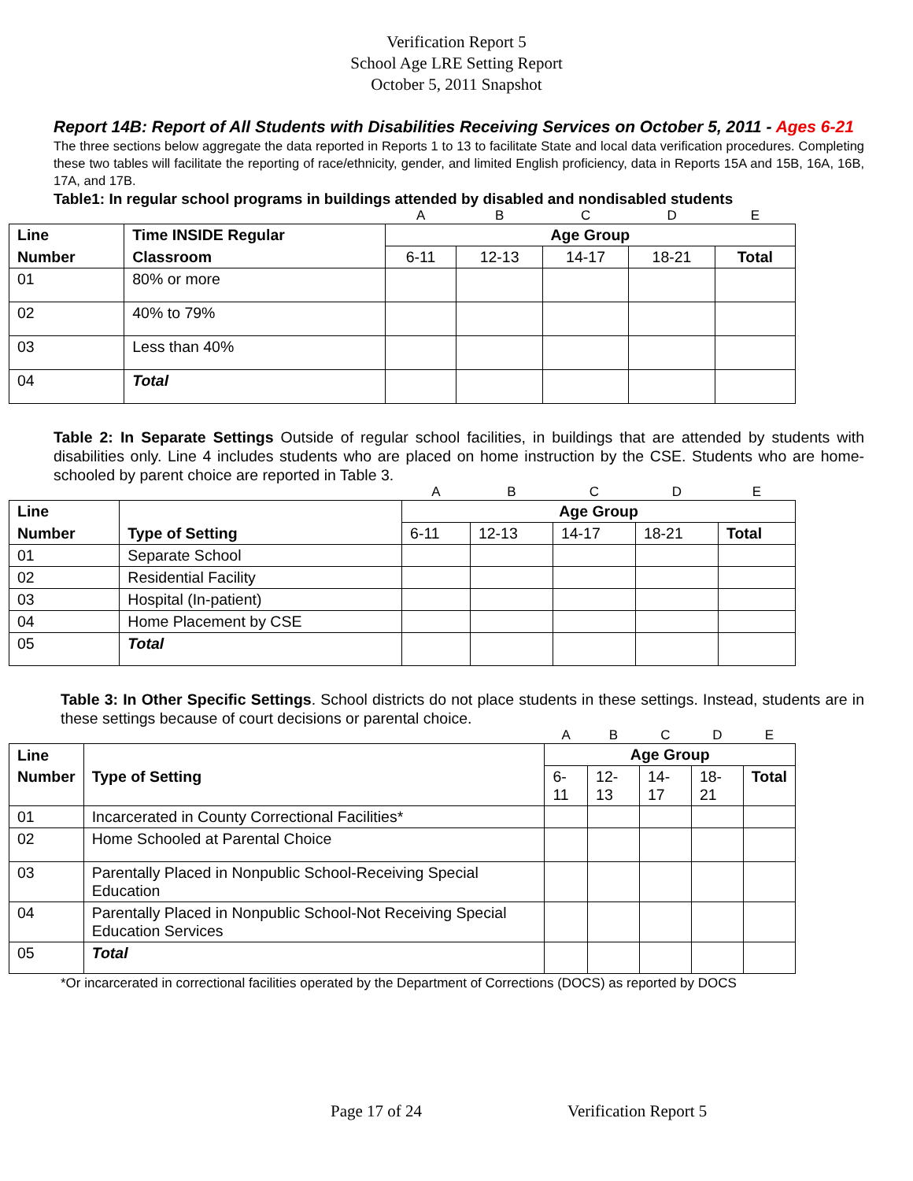Verification Report 5
School Age LRE Setting Report
October 5, 2011 Snapshot
Report 14B: Report of All Students with Disabilities Receiving Services on October 5, 2011 - Ages 6-21
The three sections below aggregate the data reported in Reports 1 to 13 to facilitate State and local data verification procedures. Completing these two tables will facilitate the reporting of race/ethnicity, gender, and limited English proficiency, data in Reports 15A and 15B, 16A, 16B, 17A, and 17B.
Table1: In regular school programs in buildings attended by disabled and nondisabled students
| | | A | B | C | D | E |
| Line | Time INSIDE Regular | Age Group | | | | |
| Number | Classroom | 6-11 | 12-13 | 14-17 | 18-21 | Total |
| 01 | 80% or more | | | | | |
| 02 | 40% to 79% | | | | | |
| 03 | Less than 40% | | | | | |
| 04 | Total | | | | | |
Table 2: In Separate Settings Outside of regular school facilities, in buildings that are attended by students with disabilities only. Line 4 includes students who are placed on home instruction by the CSE. Students who are home-schooled by parent choice are reported in Table 3.
| | | A | B | C | D | E |
| Line | | Age Group | | | | |
| Number | Type of Setting | 6-11 | 12-13 | 14-17 | 18-21 | Total |
| 01 | Separate School | | | | | |
| 02 | Residential Facility | | | | | |
| 03 | Hospital (In-patient) | | | | | |
| 04 | Home Placement by CSE | | | | | |
| 05 | Total | | | | | |
Table 3: In Other Specific Settings. School districts do not place students in these settings. Instead, students are in these settings because of court decisions or parental choice.
| | | A | B | C | D | E |
| Line | | Age Group | | | | |
| Number | Type of Setting | 6-11 | 12-13 | 14-17 | 18-21 | Total |
| 01 | Incarcerated in County Correctional Facilities* | | | | | |
| 02 | Home Schooled at Parental Choice | | | | | |
| 03 | Parentally Placed in Nonpublic School-Receiving Special Education | | | | | |
| 04 | Parentally Placed in Nonpublic School-Not Receiving Special Education Services | | | | | |
| 05 | Total | | | | | |
*Or incarcerated in correctional facilities operated by the Department of Corrections (DOCS) as reported by DOCS
Page 17 of 24 Verification Report 5